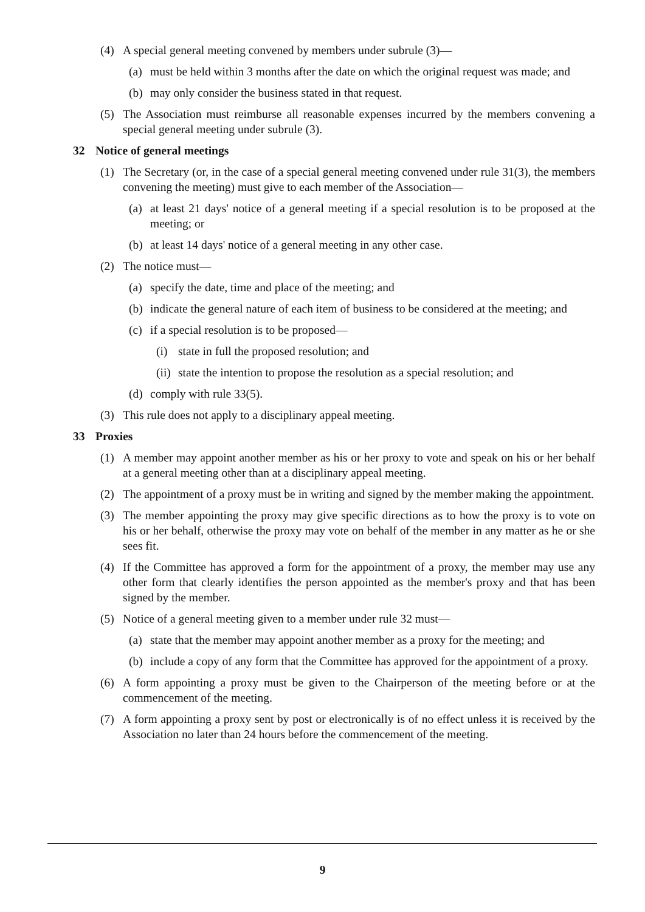(4) A special general meeting convened by members under subrule (3)—
(a) must be held within 3 months after the date on which the original request was made; and
(b) may only consider the business stated in that request.
(5) The Association must reimburse all reasonable expenses incurred by the members convening a special general meeting under subrule (3).
32 Notice of general meetings
(1) The Secretary (or, in the case of a special general meeting convened under rule 31(3), the members convening the meeting) must give to each member of the Association—
(a) at least 21 days' notice of a general meeting if a special resolution is to be proposed at the meeting; or
(b) at least 14 days' notice of a general meeting in any other case.
(2) The notice must—
(a) specify the date, time and place of the meeting; and
(b) indicate the general nature of each item of business to be considered at the meeting; and
(c) if a special resolution is to be proposed—
(i) state in full the proposed resolution; and
(ii) state the intention to propose the resolution as a special resolution; and
(d) comply with rule 33(5).
(3) This rule does not apply to a disciplinary appeal meeting.
33 Proxies
(1) A member may appoint another member as his or her proxy to vote and speak on his or her behalf at a general meeting other than at a disciplinary appeal meeting.
(2) The appointment of a proxy must be in writing and signed by the member making the appointment.
(3) The member appointing the proxy may give specific directions as to how the proxy is to vote on his or her behalf, otherwise the proxy may vote on behalf of the member in any matter as he or she sees fit.
(4) If the Committee has approved a form for the appointment of a proxy, the member may use any other form that clearly identifies the person appointed as the member's proxy and that has been signed by the member.
(5) Notice of a general meeting given to a member under rule 32 must—
(a) state that the member may appoint another member as a proxy for the meeting; and
(b) include a copy of any form that the Committee has approved for the appointment of a proxy.
(6) A form appointing a proxy must be given to the Chairperson of the meeting before or at the commencement of the meeting.
(7) A form appointing a proxy sent by post or electronically is of no effect unless it is received by the Association no later than 24 hours before the commencement of the meeting.
9